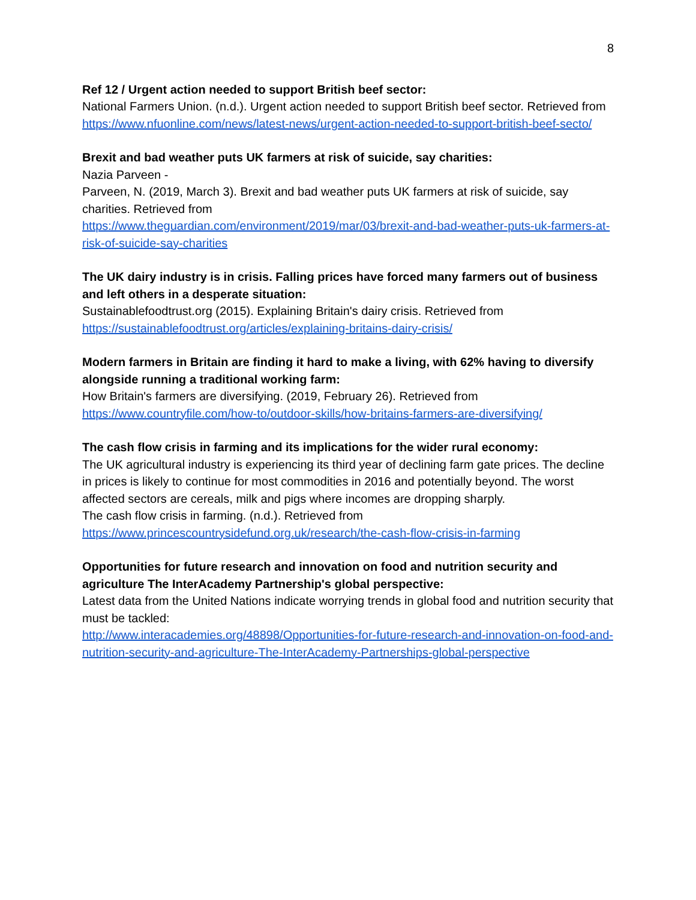8
Ref 12 / Urgent action needed to support British beef sector:
National Farmers Union. (n.d.). Urgent action needed to support British beef sector. Retrieved from
https://www.nfuonline.com/news/latest-news/urgent-action-needed-to-support-british-beef-secto/
Brexit and bad weather puts UK farmers at risk of suicide, say charities:
Nazia Parveen -
Parveen, N. (2019, March 3). Brexit and bad weather puts UK farmers at risk of suicide, say charities. Retrieved from
https://www.theguardian.com/environment/2019/mar/03/brexit-and-bad-weather-puts-uk-farmers-at-risk-of-suicide-say-charities
The UK dairy industry is in crisis. Falling prices have forced many farmers out of business and left others in a desperate situation:
Sustainablefoodtrust.org (2015). Explaining Britain's dairy crisis. Retrieved from
https://sustainablefoodtrust.org/articles/explaining-britains-dairy-crisis/
Modern farmers in Britain are finding it hard to make a living, with 62% having to diversify alongside running a traditional working farm:
How Britain's farmers are diversifying. (2019, February 26). Retrieved from
https://www.countryfile.com/how-to/outdoor-skills/how-britains-farmers-are-diversifying/
The cash flow crisis in farming and its implications for the wider rural economy:
The UK agricultural industry is experiencing its third year of declining farm gate prices. The decline in prices is likely to continue for most commodities in 2016 and potentially beyond. The worst affected sectors are cereals, milk and pigs where incomes are dropping sharply.
The cash flow crisis in farming. (n.d.). Retrieved from
https://www.princescountrysidefund.org.uk/research/the-cash-flow-crisis-in-farming
Opportunities for future research and innovation on food and nutrition security and agriculture The InterAcademy Partnership's global perspective:
Latest data from the United Nations indicate worrying trends in global food and nutrition security that must be tackled:
http://www.interacademies.org/48898/Opportunities-for-future-research-and-innovation-on-food-and-nutrition-security-and-agriculture-The-InterAcademy-Partnerships-global-perspective